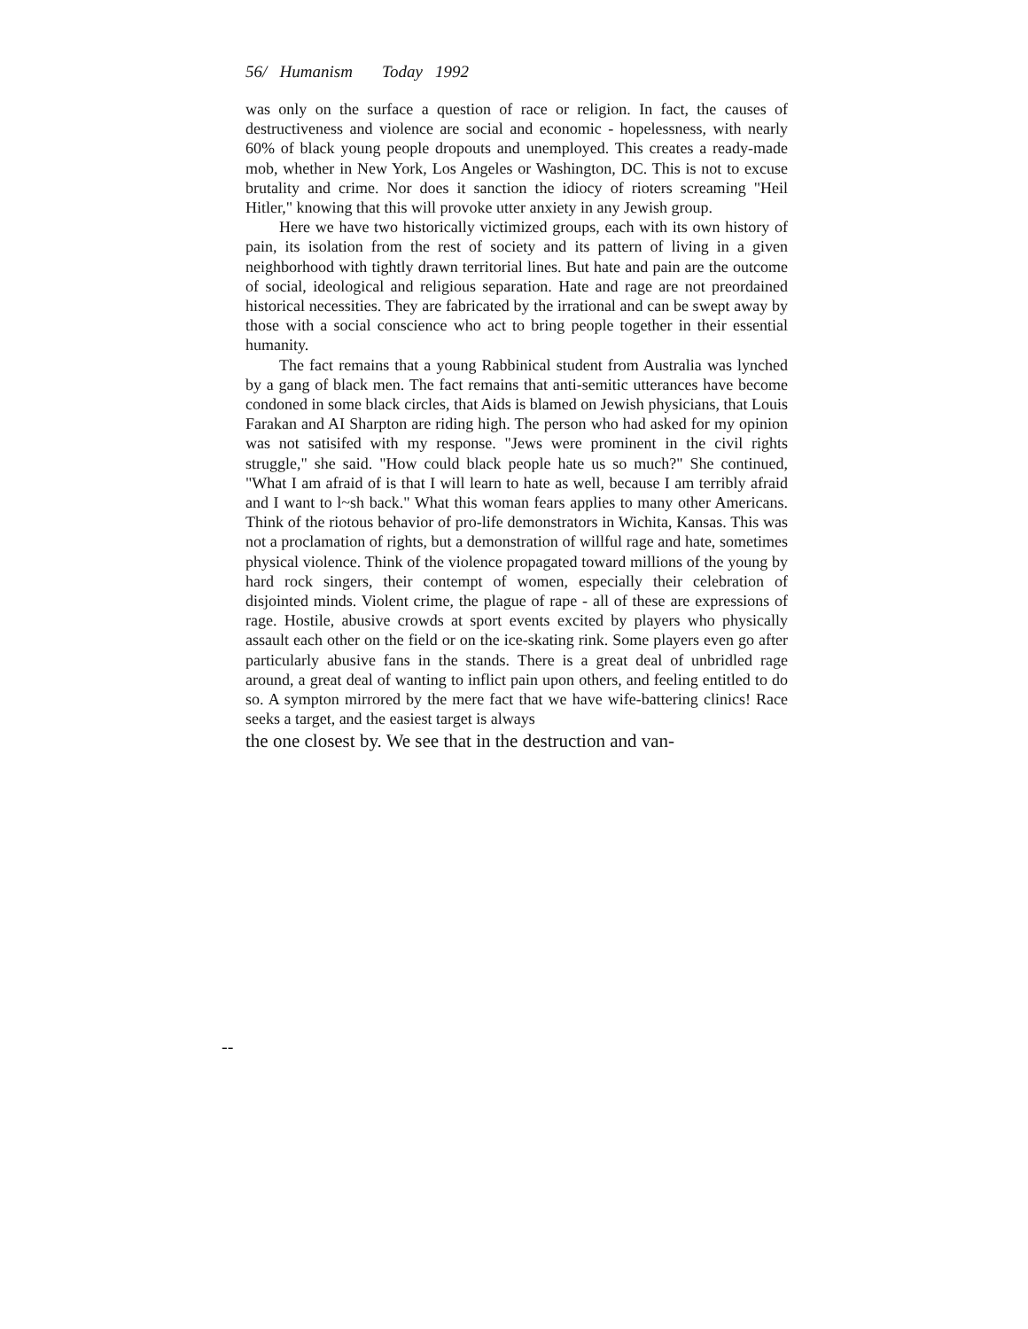56/ Humanism Today 1992
was only on the surface a question of race or religion. In fact, the causes of destructiveness and violence are social and economic - hopelessness, with nearly 60% of black young people dropouts and unemployed. This creates a ready-made mob, whether in New York, Los Angeles or Washington, DC. This is not to excuse brutality and crime. Nor does it sanction the idiocy of rioters screaming "Heil Hitler," knowing that this will provoke utter anxiety in any Jewish group.
Here we have two historically victimized groups, each with its own history of pain, its isolation from the rest of society and its pattern of living in a given neighborhood with tightly drawn territorial lines. But hate and pain are the outcome of social, ideological and religious separation. Hate and rage are not preordained historical necessities. They are fabricated by the irrational and can be swept away by those with a social conscience who act to bring people together in their essential humanity.
The fact remains that a young Rabbinical student from Australia was lynched by a gang of black men. The fact remains that anti-semitic utterances have become condoned in some black circles, that Aids is blamed on Jewish physicians, that Louis Farakan and AI Sharpton are riding high. The person who had asked for my opinion was not satisifed with my response. "Jews were prominent in the civil rights struggle," she said. "How could black people hate us so much?" She continued, "What I am afraid of is that I will learn to hate as well, because I am terribly afraid and I want to l~sh back." What this woman fears applies to many other Americans. Think of the riotous behavior of pro-life demonstrators in Wichita, Kansas. This was not a proclamation of rights, but a demonstration of willful rage and hate, sometimes physical violence. Think of the violence propagated toward millions of the young by hard rock singers, their contempt of women, especially their celebration of disjointed minds. Violent crime, the plague of rape - all of these are expressions of rage. Hostile, abusive crowds at sport events excited by players who physically assault each other on the field or on the ice-skating rink. Some players even go after particularly abusive fans in the stands. There is a great deal of unbridled rage around, a great deal of wanting to inflict pain upon others, and feeling entitled to do so. A sympton mirrored by the mere fact that we have wife-battering clinics! Race seeks a target, and the easiest target is always
the one closest by. We see that in the destruction and van-
--